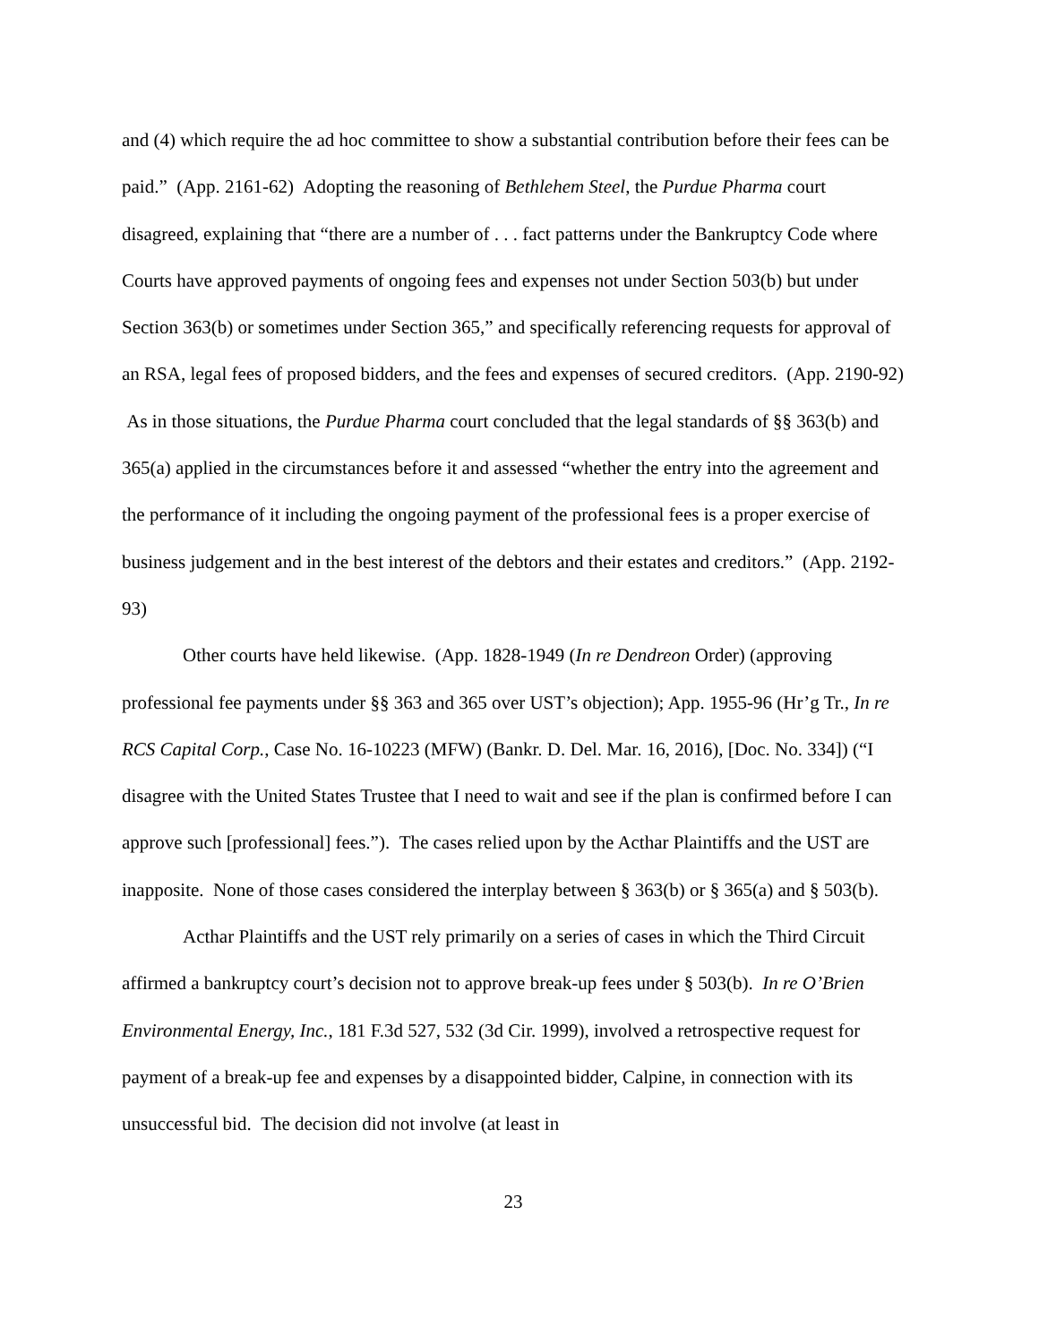and (4) which require the ad hoc committee to show a substantial contribution before their fees can be paid.” (App. 2161-62) Adopting the reasoning of Bethlehem Steel, the Purdue Pharma court disagreed, explaining that “there are a number of . . . fact patterns under the Bankruptcy Code where Courts have approved payments of ongoing fees and expenses not under Section 503(b) but under Section 363(b) or sometimes under Section 365,” and specifically referencing requests for approval of an RSA, legal fees of proposed bidders, and the fees and expenses of secured creditors. (App. 2190-92) As in those situations, the Purdue Pharma court concluded that the legal standards of §§ 363(b) and 365(a) applied in the circumstances before it and assessed “whether the entry into the agreement and the performance of it including the ongoing payment of the professional fees is a proper exercise of business judgement and in the best interest of the debtors and their estates and creditors.” (App. 2192-93)
Other courts have held likewise. (App. 1828-1949 (In re Dendreon Order) (approving professional fee payments under §§ 363 and 365 over UST’s objection); App. 1955-96 (Hr’g Tr., In re RCS Capital Corp., Case No. 16-10223 (MFW) (Bankr. D. Del. Mar. 16, 2016), [Doc. No. 334]) (“I disagree with the United States Trustee that I need to wait and see if the plan is confirmed before I can approve such [professional] fees.”). The cases relied upon by the Acthar Plaintiffs and the UST are inapposite. None of those cases considered the interplay between § 363(b) or § 365(a) and § 503(b).
Acthar Plaintiffs and the UST rely primarily on a series of cases in which the Third Circuit affirmed a bankruptcy court’s decision not to approve break-up fees under § 503(b). In re O’Brien Environmental Energy, Inc., 181 F.3d 527, 532 (3d Cir. 1999), involved a retrospective request for payment of a break-up fee and expenses by a disappointed bidder, Calpine, in connection with its unsuccessful bid. The decision did not involve (at least in
23